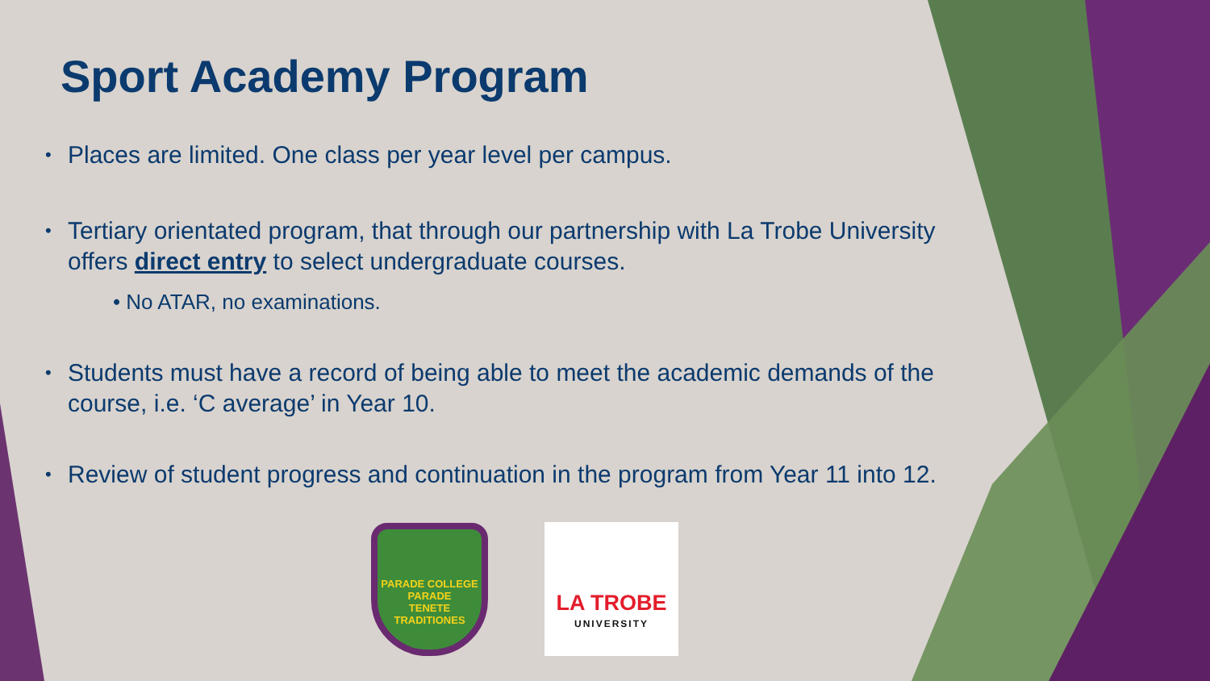Sport Academy Program
Places are limited. One class per year level per campus.
Tertiary orientated program, that through our partnership with La Trobe University offers direct entry to select undergraduate courses.
• No ATAR, no examinations.
Students must have a record of being able to meet the academic demands of the course, i.e. ‘C average’ in Year 10.
Review of student progress and continuation in the program from Year 11 into 12.
PARADE COLLEGE
PARADE
TENETE TRADITIONES
LA TROBE
UNIVERSITY